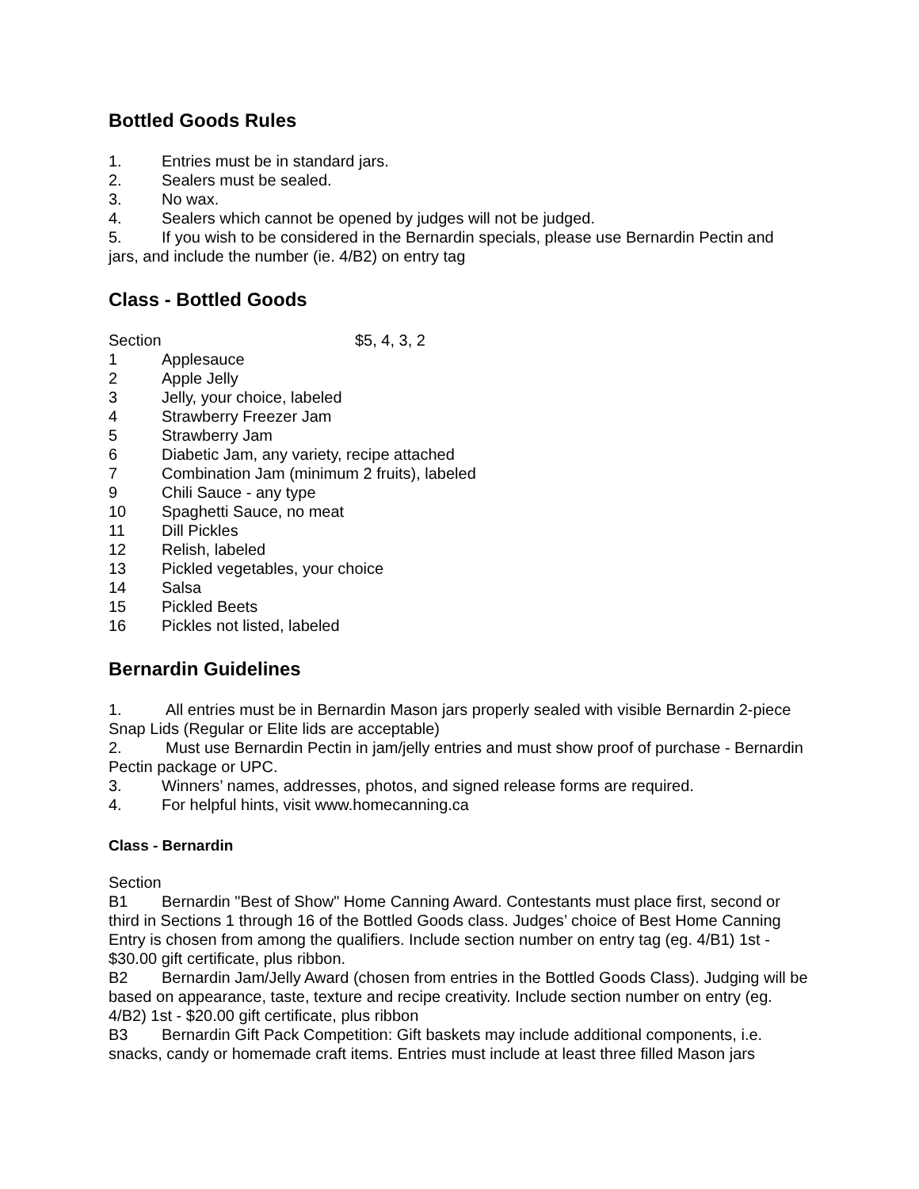Bottled Goods Rules
1. Entries must be in standard jars.
2. Sealers must be sealed.
3. No wax.
4. Sealers which cannot be opened by judges will not be judged.
5. If you wish to be considered in the Bernardin specials, please use Bernardin Pectin and jars, and include the number (ie. 4/B2) on entry tag
Class - Bottled Goods
Section $5, 4, 3, 2
1 Applesauce
2 Apple Jelly
3 Jelly, your choice, labeled
4 Strawberry Freezer Jam
5 Strawberry Jam
6 Diabetic Jam, any variety, recipe attached
7 Combination Jam (minimum 2 fruits), labeled
9 Chili Sauce - any type
10 Spaghetti Sauce, no meat
11 Dill Pickles
12 Relish, labeled
13 Pickled vegetables, your choice
14 Salsa
15 Pickled Beets
16 Pickles not listed, labeled
Bernardin Guidelines
1. All entries must be in Bernardin Mason jars properly sealed with visible Bernardin 2-piece Snap Lids (Regular or Elite lids are acceptable)
2. Must use Bernardin Pectin in jam/jelly entries and must show proof of purchase - Bernardin Pectin package or UPC.
3. Winners’ names, addresses, photos, and signed release forms are required.
4. For helpful hints, visit www.homecanning.ca
Class - Bernardin
Section
B1 Bernardin "Best of Show" Home Canning Award. Contestants must place first, second or third in Sections 1 through 16 of the Bottled Goods class. Judges’ choice of Best Home Canning Entry is chosen from among the qualifiers. Include section number on entry tag (eg. 4/B1) 1st - $30.00 gift certificate, plus ribbon.
B2 Bernardin Jam/Jelly Award (chosen from entries in the Bottled Goods Class). Judging will be based on appearance, taste, texture and recipe creativity. Include section number on entry (eg. 4/B2) 1st - $20.00 gift certificate, plus ribbon
B3 Bernardin Gift Pack Competition: Gift baskets may include additional components, i.e. snacks, candy or homemade craft items. Entries must include at least three filled Mason jars